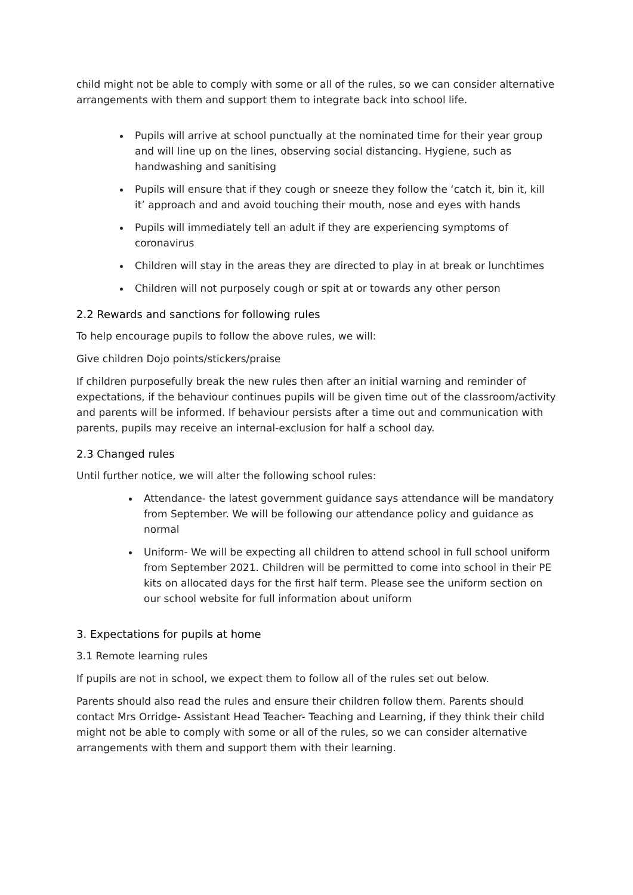child might not be able to comply with some or all of the rules, so we can consider alternative arrangements with them and support them to integrate back into school life.
Pupils will arrive at school punctually at the nominated time for their year group and will line up on the lines, observing social distancing. Hygiene, such as handwashing and sanitising
Pupils will ensure that if they cough or sneeze they follow the ‘catch it, bin it, kill it’ approach and and avoid touching their mouth, nose and eyes with hands
Pupils will immediately tell an adult if they are experiencing symptoms of coronavirus
Children will stay in the areas they are directed to play in at break or lunchtimes
Children will not purposely cough or spit at or towards any other person
2.2 Rewards and sanctions for following rules
To help encourage pupils to follow the above rules, we will:
Give children Dojo points/stickers/praise
If children purposefully break the new rules then after an initial warning and reminder of expectations, if the behaviour continues pupils will be given time out of the classroom/activity and parents will be informed. If behaviour persists after a time out and communication with parents, pupils may receive an internal-exclusion for half a school day.
2.3 Changed rules
Until further notice, we will alter the following school rules:
Attendance- the latest government guidance says attendance will be mandatory from September. We will be following our attendance policy and guidance as normal
Uniform- We will be expecting all children to attend school in full school uniform from September 2021. Children will be permitted to come into school in their PE kits on allocated days for the first half term. Please see the uniform section on our school website for full information about uniform
3. Expectations for pupils at home
3.1 Remote learning rules
If pupils are not in school, we expect them to follow all of the rules set out below.
Parents should also read the rules and ensure their children follow them. Parents should contact Mrs Orridge- Assistant Head Teacher- Teaching and Learning, if they think their child might not be able to comply with some or all of the rules, so we can consider alternative arrangements with them and support them with their learning.